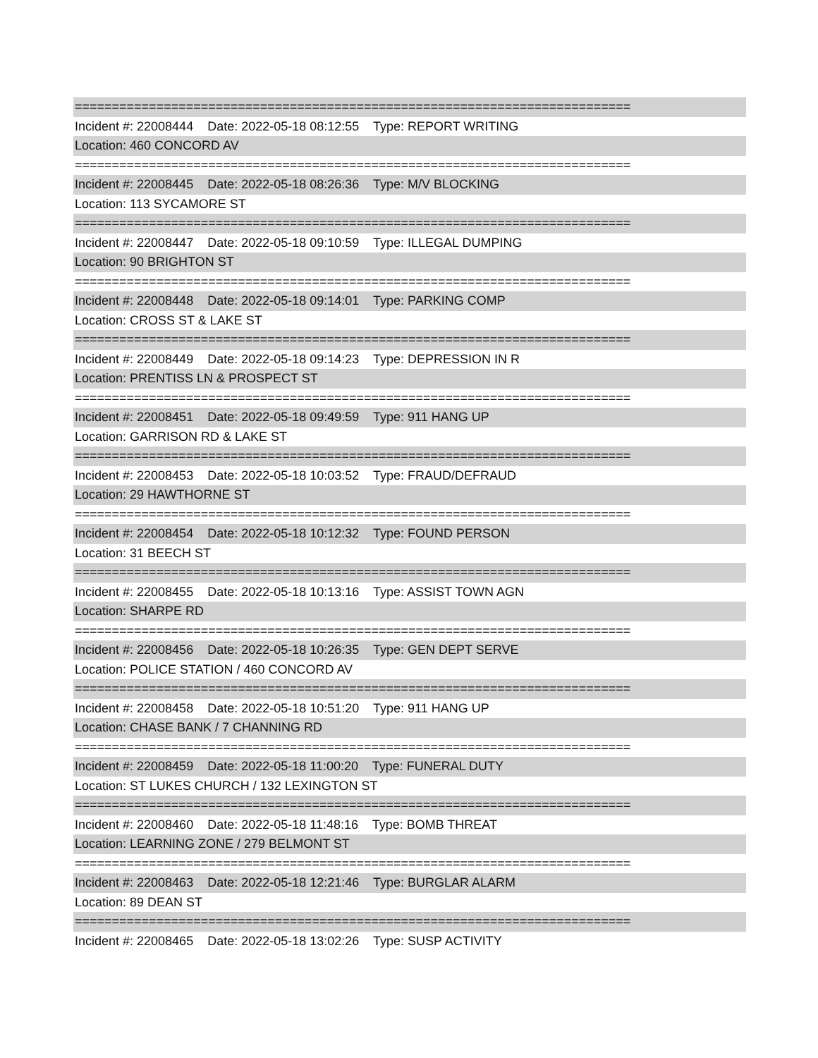===========================================================================
Incident #: 22008444 Date: 2022-05-18 08:12:55 Type: REPORT WRITING
Location: 460 CONCORD AV
===========================================================================
Incident #: 22008445 Date: 2022-05-18 08:26:36 Type: M/V BLOCKING
Location: 113 SYCAMORE ST
===========================================================================
Incident #: 22008447 Date: 2022-05-18 09:10:59 Type: ILLEGAL DUMPING
Location: 90 BRIGHTON ST
===========================================================================
Incident #: 22008448 Date: 2022-05-18 09:14:01 Type: PARKING COMP
Location: CROSS ST & LAKE ST
===========================================================================
Incident #: 22008449 Date: 2022-05-18 09:14:23 Type: DEPRESSION IN R
Location: PRENTISS LN & PROSPECT ST
===========================================================================
Incident #: 22008451 Date: 2022-05-18 09:49:59 Type: 911 HANG UP
Location: GARRISON RD & LAKE ST
===========================================================================
Incident #: 22008453 Date: 2022-05-18 10:03:52 Type: FRAUD/DEFRAUD
Location: 29 HAWTHORNE ST
===========================================================================
Incident #: 22008454 Date: 2022-05-18 10:12:32 Type: FOUND PERSON
Location: 31 BEECH ST
===========================================================================
Incident #: 22008455 Date: 2022-05-18 10:13:16 Type: ASSIST TOWN AGN
Location: SHARPE RD
===========================================================================
Incident #: 22008456 Date: 2022-05-18 10:26:35 Type: GEN DEPT SERVE
Location: POLICE STATION / 460 CONCORD AV
===========================================================================
Incident #: 22008458 Date: 2022-05-18 10:51:20 Type: 911 HANG UP
Location: CHASE BANK / 7 CHANNING RD
===========================================================================
Incident #: 22008459 Date: 2022-05-18 11:00:20 Type: FUNERAL DUTY
Location: ST LUKES CHURCH / 132 LEXINGTON ST
===========================================================================
Incident #: 22008460 Date: 2022-05-18 11:48:16 Type: BOMB THREAT
Location: LEARNING ZONE / 279 BELMONT ST
===========================================================================
Incident #: 22008463 Date: 2022-05-18 12:21:46 Type: BURGLAR ALARM
Location: 89 DEAN ST
===========================================================================
Incident #: 22008465 Date: 2022-05-18 13:02:26 Type: SUSP ACTIVITY